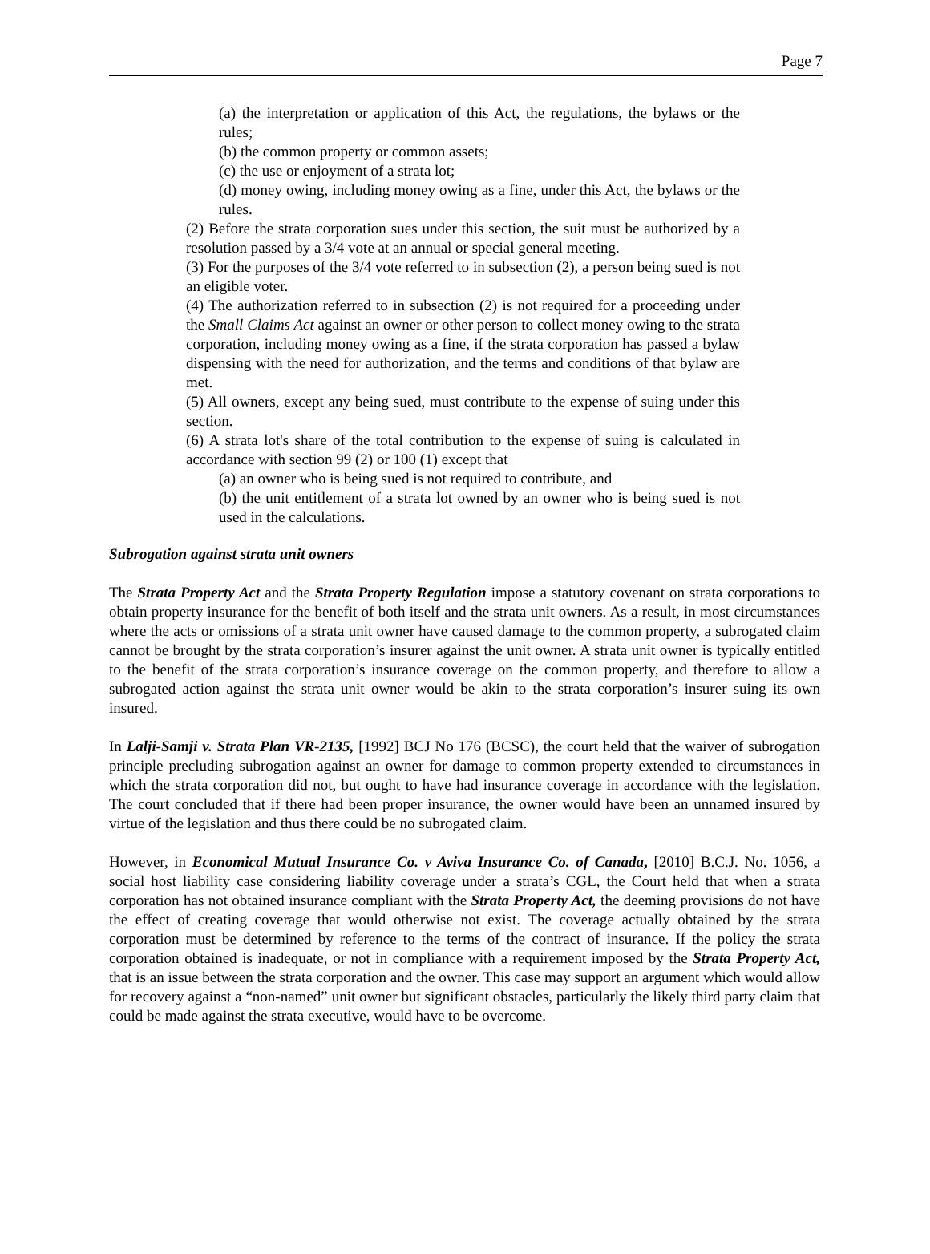Page 7
(a) the interpretation or application of this Act, the regulations, the bylaws or the rules;
(b) the common property or common assets;
(c) the use or enjoyment of a strata lot;
(d) money owing, including money owing as a fine, under this Act, the bylaws or the rules.
(2) Before the strata corporation sues under this section, the suit must be authorized by a resolution passed by a 3/4 vote at an annual or special general meeting.
(3) For the purposes of the 3/4 vote referred to in subsection (2), a person being sued is not an eligible voter.
(4) The authorization referred to in subsection (2) is not required for a proceeding under the Small Claims Act against an owner or other person to collect money owing to the strata corporation, including money owing as a fine, if the strata corporation has passed a bylaw dispensing with the need for authorization, and the terms and conditions of that bylaw are met.
(5) All owners, except any being sued, must contribute to the expense of suing under this section.
(6) A strata lot's share of the total contribution to the expense of suing is calculated in accordance with section 99 (2) or 100 (1) except that
(a) an owner who is being sued is not required to contribute, and
(b) the unit entitlement of a strata lot owned by an owner who is being sued is not used in the calculations.
Subrogation against strata unit owners
The Strata Property Act and the Strata Property Regulation impose a statutory covenant on strata corporations to obtain property insurance for the benefit of both itself and the strata unit owners. As a result, in most circumstances where the acts or omissions of a strata unit owner have caused damage to the common property, a subrogated claim cannot be brought by the strata corporation’s insurer against the unit owner. A strata unit owner is typically entitled to the benefit of the strata corporation’s insurance coverage on the common property, and therefore to allow a subrogated action against the strata unit owner would be akin to the strata corporation’s insurer suing its own insured.
In Lalji-Samji v. Strata Plan VR-2135, [1992] BCJ No 176 (BCSC), the court held that the waiver of subrogation principle precluding subrogation against an owner for damage to common property extended to circumstances in which the strata corporation did not, but ought to have had insurance coverage in accordance with the legislation. The court concluded that if there had been proper insurance, the owner would have been an unnamed insured by virtue of the legislation and thus there could be no subrogated claim.
However, in Economical Mutual Insurance Co. v Aviva Insurance Co. of Canada, [2010] B.C.J. No. 1056, a social host liability case considering liability coverage under a strata’s CGL, the Court held that when a strata corporation has not obtained insurance compliant with the Strata Property Act, the deeming provisions do not have the effect of creating coverage that would otherwise not exist. The coverage actually obtained by the strata corporation must be determined by reference to the terms of the contract of insurance. If the policy the strata corporation obtained is inadequate, or not in compliance with a requirement imposed by the Strata Property Act, that is an issue between the strata corporation and the owner. This case may support an argument which would allow for recovery against a “non-named” unit owner but significant obstacles, particularly the likely third party claim that could be made against the strata executive, would have to be overcome.